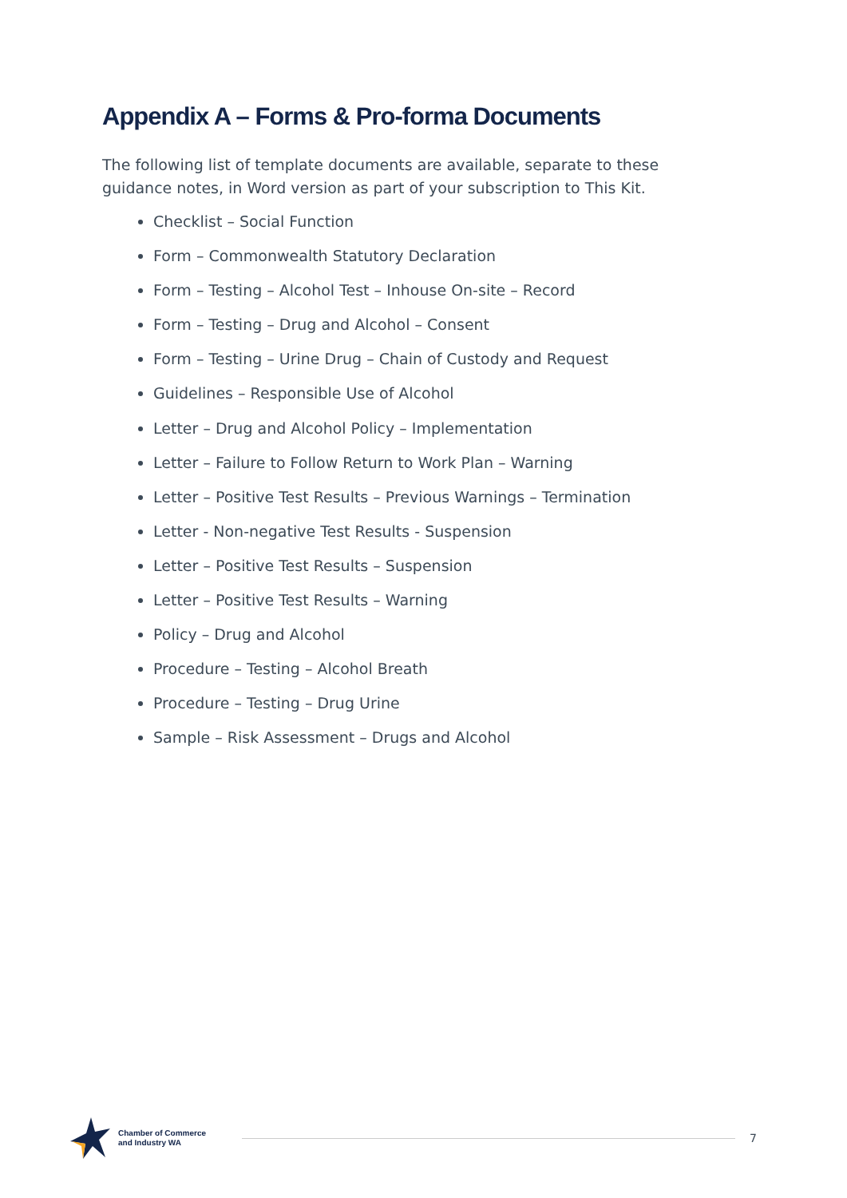Appendix A – Forms & Pro-forma Documents
The following list of template documents are available, separate to these guidance notes, in Word version as part of your subscription to This Kit.
Checklist – Social Function
Form – Commonwealth Statutory Declaration
Form – Testing – Alcohol Test – Inhouse On-site – Record
Form – Testing – Drug and Alcohol – Consent
Form – Testing – Urine Drug – Chain of Custody and Request
Guidelines – Responsible Use of Alcohol
Letter – Drug and Alcohol Policy – Implementation
Letter – Failure to Follow Return to Work Plan – Warning
Letter – Positive Test Results – Previous Warnings – Termination
Letter - Non-negative Test Results - Suspension
Letter – Positive Test Results – Suspension
Letter – Positive Test Results – Warning
Policy – Drug and Alcohol
Procedure – Testing – Alcohol Breath
Procedure – Testing – Drug Urine
Sample – Risk Assessment – Drugs and Alcohol
Chamber of Commerce
and Industry WA
7